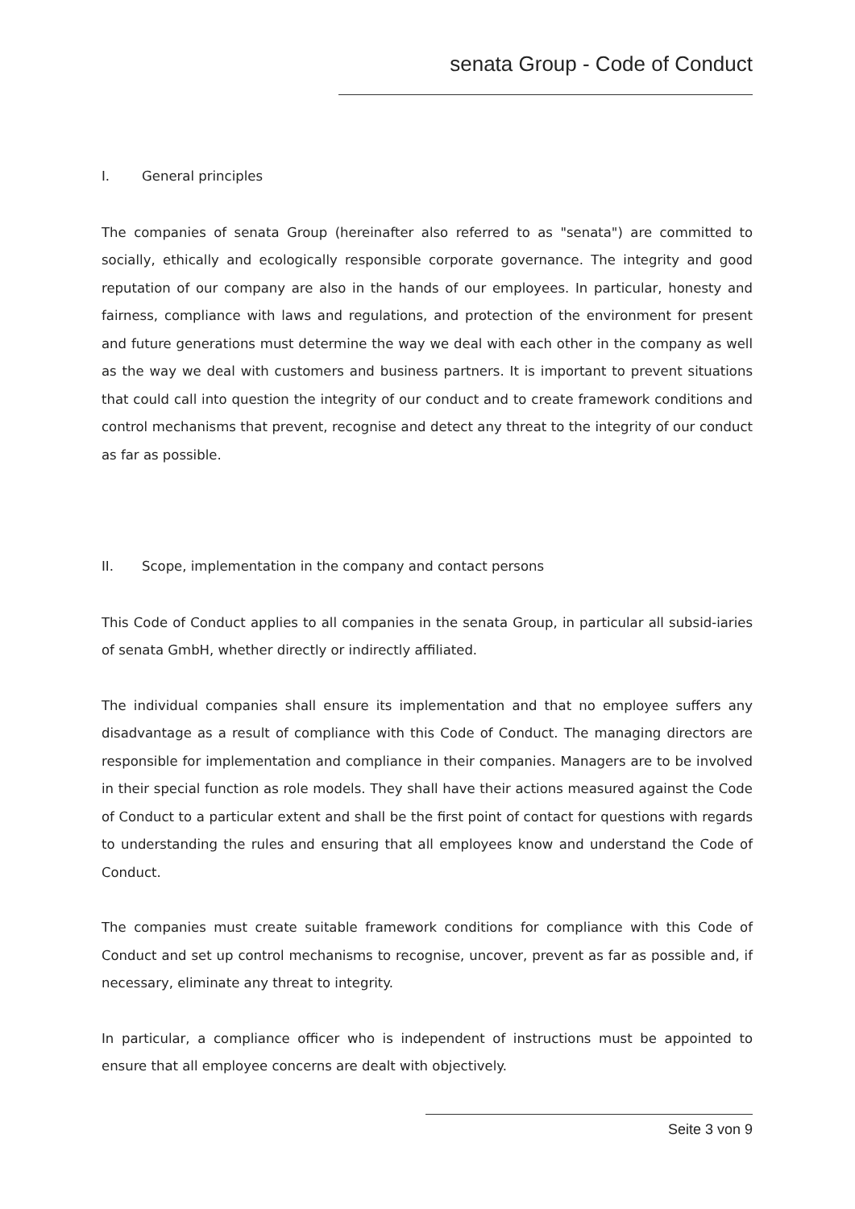senata Group - Code of Conduct
I. General principles
The companies of senata Group (hereinafter also referred to as "senata") are committed to socially, ethically and ecologically responsible corporate governance. The integrity and good reputation of our company are also in the hands of our employees. In particular, honesty and fairness, compliance with laws and regulations, and protection of the environment for present and future generations must determine the way we deal with each other in the company as well as the way we deal with customers and business partners. It is important to prevent situations that could call into question the integrity of our conduct and to create framework conditions and control mechanisms that prevent, recognise and detect any threat to the integrity of our conduct as far as possible.
II. Scope, implementation in the company and contact persons
This Code of Conduct applies to all companies in the senata Group, in particular all subsid-iaries of senata GmbH, whether directly or indirectly affiliated.
The individual companies shall ensure its implementation and that no employee suffers any disadvantage as a result of compliance with this Code of Conduct. The managing directors are responsible for implementation and compliance in their companies. Managers are to be involved in their special function as role models. They shall have their actions measured against the Code of Conduct to a particular extent and shall be the first point of contact for questions with regards to understanding the rules and ensuring that all employees know and understand the Code of Conduct.
The companies must create suitable framework conditions for compliance with this Code of Conduct and set up control mechanisms to recognise, uncover, prevent as far as possible and, if necessary, eliminate any threat to integrity.
In particular, a compliance officer who is independent of instructions must be appointed to ensure that all employee concerns are dealt with objectively.
Seite 3 von 9